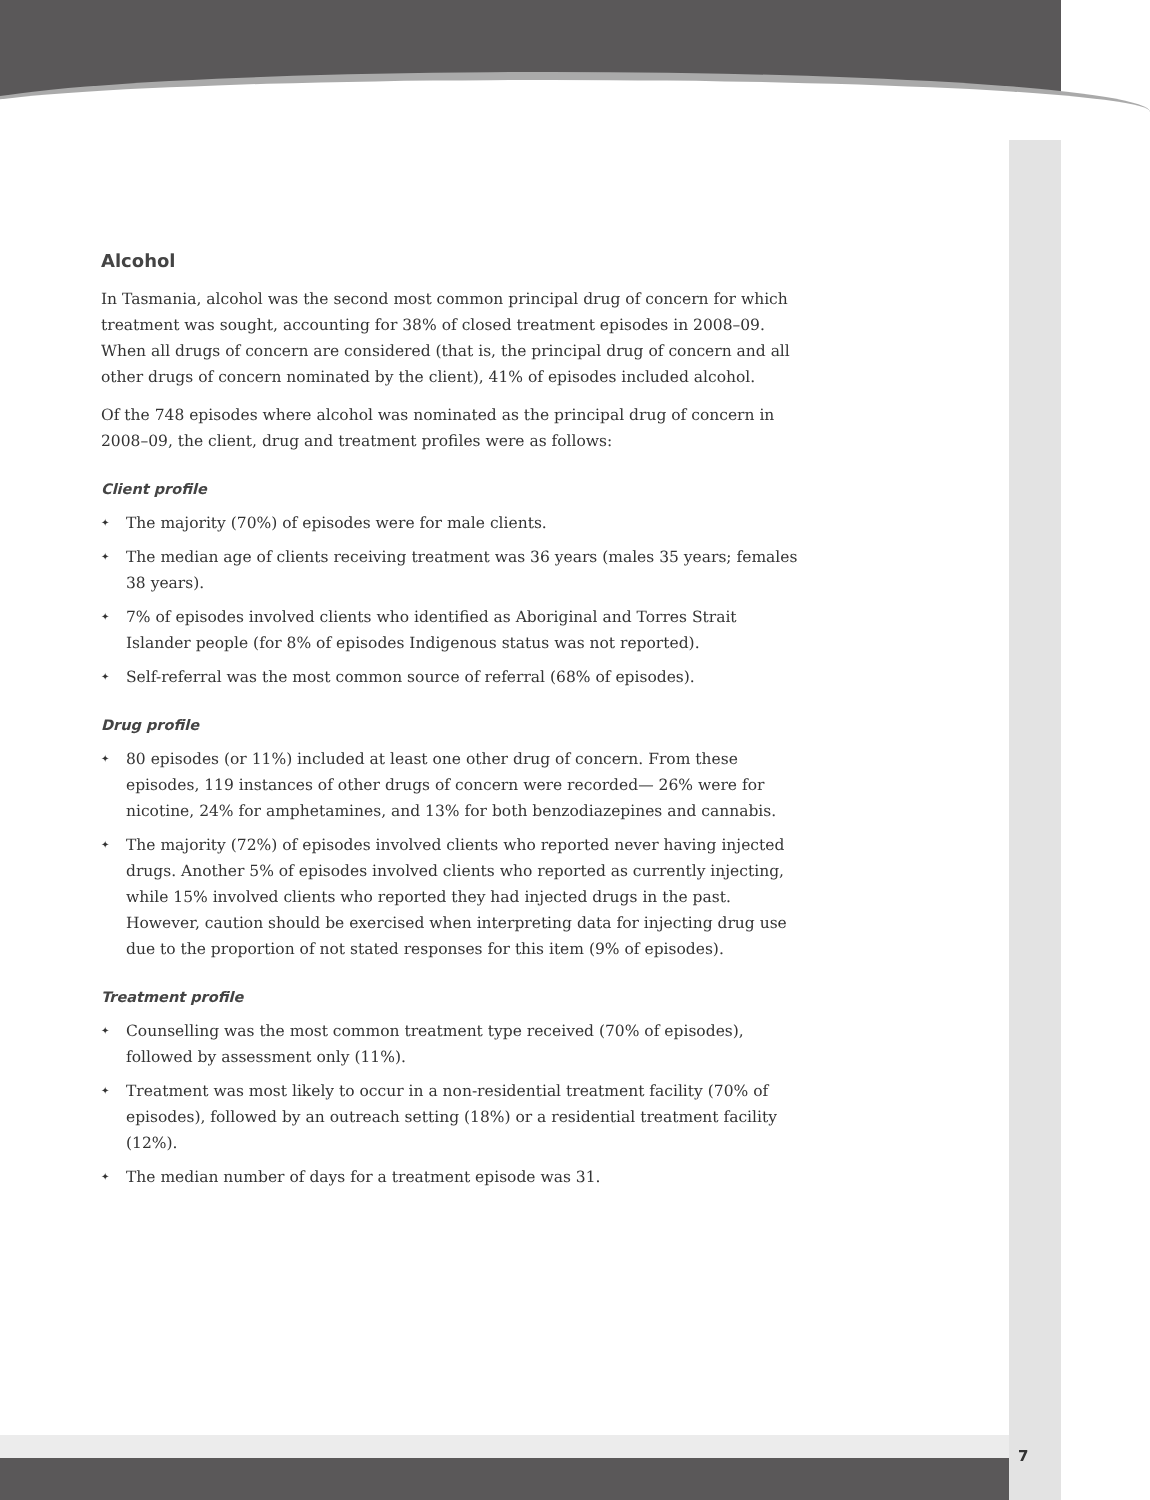Alcohol
In Tasmania, alcohol was the second most common principal drug of concern for which treatment was sought, accounting for 38% of closed treatment episodes in 2008–09. When all drugs of concern are considered (that is, the principal drug of concern and all other drugs of concern nominated by the client), 41% of episodes included alcohol.
Of the 748 episodes where alcohol was nominated as the principal drug of concern in 2008–09, the client, drug and treatment profiles were as follows:
Client profile
✦ The majority (70%) of episodes were for male clients.
✦ The median age of clients receiving treatment was 36 years (males 35 years; females 38 years).
✦ 7% of episodes involved clients who identified as Aboriginal and Torres Strait Islander people (for 8% of episodes Indigenous status was not reported).
✦ Self-referral was the most common source of referral (68% of episodes).
Drug profile
✦ 80 episodes (or 11%) included at least one other drug of concern. From these episodes, 119 instances of other drugs of concern were recorded— 26% were for nicotine, 24% for amphetamines, and 13% for both benzodiazepines and cannabis.
✦ The majority (72%) of episodes involved clients who reported never having injected drugs. Another 5% of episodes involved clients who reported as currently injecting, while 15% involved clients who reported they had injected drugs in the past. However, caution should be exercised when interpreting data for injecting drug use due to the proportion of not stated responses for this item (9% of episodes).
Treatment profile
✦ Counselling was the most common treatment type received (70% of episodes), followed by assessment only (11%).
✦ Treatment was most likely to occur in a non-residential treatment facility (70% of episodes), followed by an outreach setting (18%) or a residential treatment facility (12%).
✦ The median number of days for a treatment episode was 31.
7